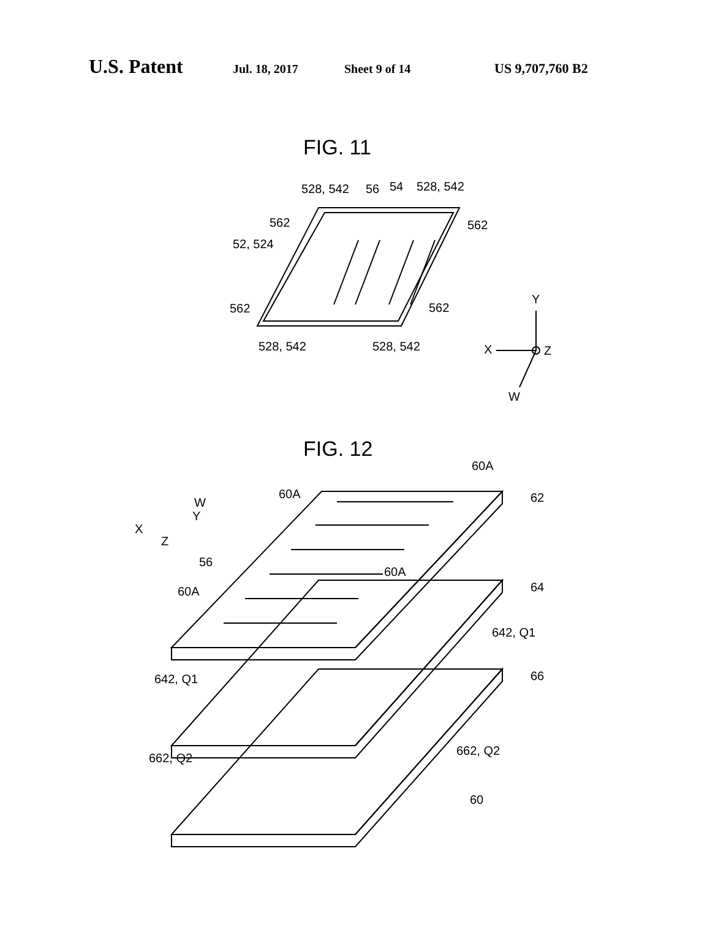U.S. Patent Jul. 18, 2017 Sheet 9 of 14 US 9,707,760 B2
FIG. 11
528, 542
56
54
528, 542
562
562
52, 524
562
562
528, 542
528, 542
Y
X
Z
W
FIG. 12
60A
60A
62
56
60A
60A
64
642, Q1
642, Q1
66
662, Q2
662, Q2
60
W
Y
X
Z